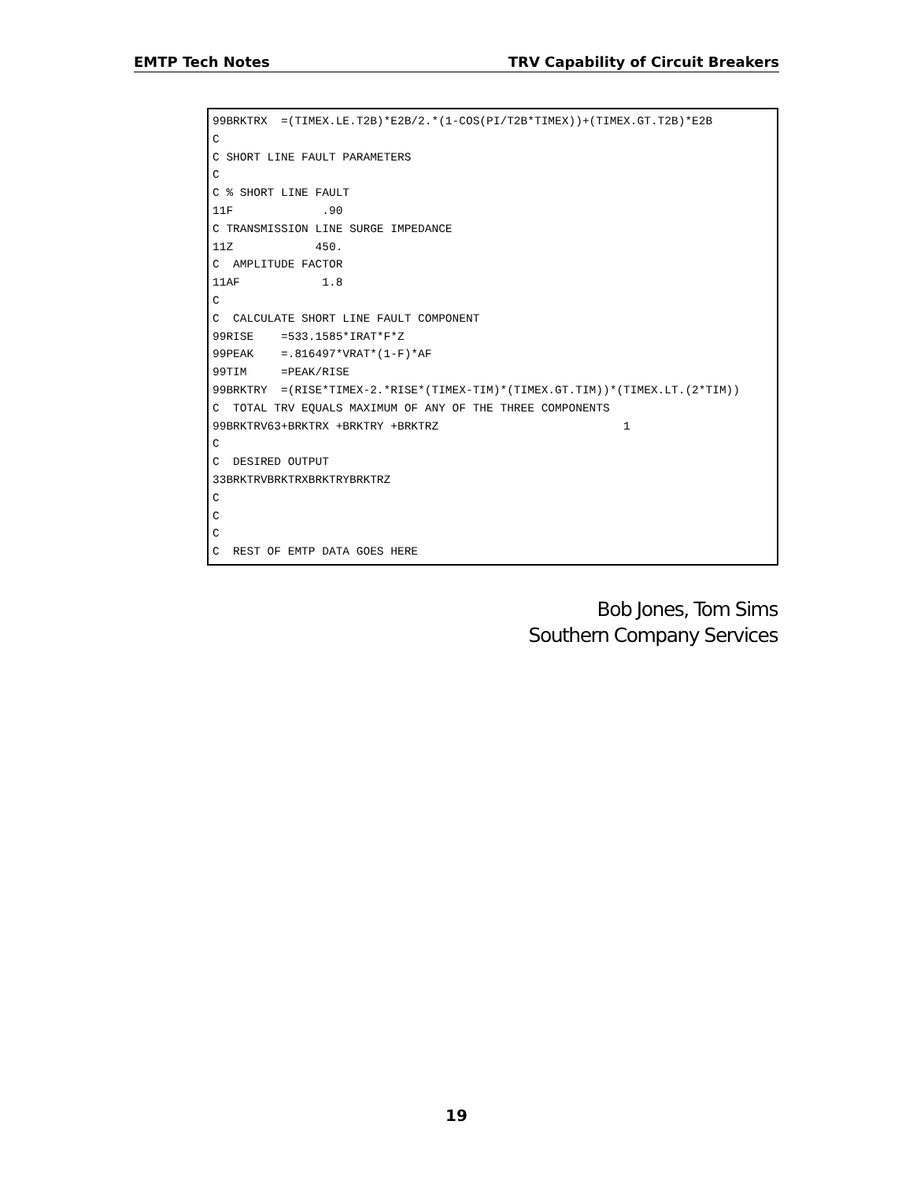EMTP Tech Notes TRV Capability of Circuit Breakers
99BRKTRX  =(TIMEX.LE.T2B)*E2B/2.*(1-COS(PI/T2B*TIMEX))+(TIMEX.GT.T2B)*E2B
C
C SHORT LINE FAULT PARAMETERS
C
C % SHORT LINE FAULT
11F             .90
C TRANSMISSION LINE SURGE IMPEDANCE
11Z            450.
C  AMPLITUDE FACTOR
11AF            1.8
C
C  CALCULATE SHORT LINE FAULT COMPONENT
99RISE    =533.1585*IRAT*F*Z
99PEAK    =.816497*VRAT*(1-F)*AF
99TIM     =PEAK/RISE
99BRKTRY  =(RISE*TIMEX-2.*RISE*(TIMEX-TIM)*(TIMEX.GT.TIM))*(TIMEX.LT.(2*TIM))
C  TOTAL TRV EQUALS MAXIMUM OF ANY OF THE THREE COMPONENTS
99BRKTRV63+BRKTRX +BRKTRY +BRKTRZ                           1
C
C  DESIRED OUTPUT
33BRKTRVBRKTRXBRKTRYBRKTRZ
C
C
C
C  REST OF EMTP DATA GOES HERE
Bob Jones, Tom Sims
Southern Company Services
19